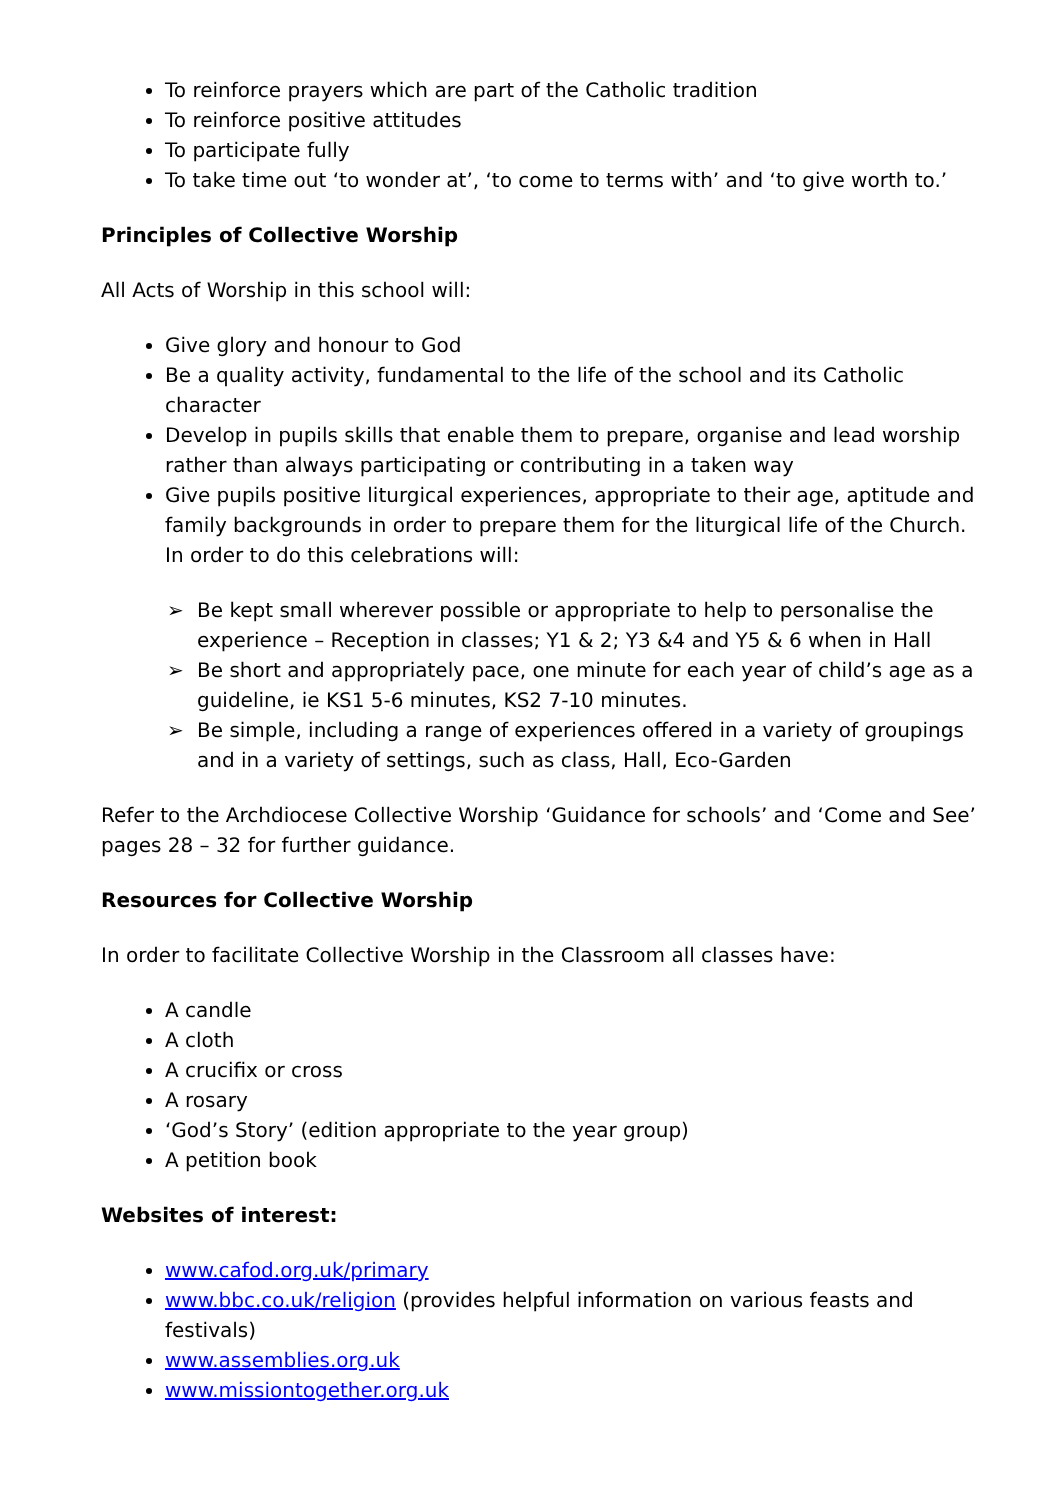To reinforce prayers which are part of the Catholic tradition
To reinforce positive attitudes
To participate fully
To take time out ‘to wonder at’, ‘to come to terms with’ and ‘to give worth to.’
Principles of Collective Worship
All Acts of Worship in this school will:
Give glory and honour to God
Be a quality activity, fundamental to the life of the school and its Catholic character
Develop in pupils skills that enable them to prepare, organise and lead worship rather than always participating or contributing in a taken way
Give pupils positive liturgical experiences, appropriate to their age, aptitude and family backgrounds in order to prepare them for the liturgical life of the Church. In order to do this celebrations will:
➢ Be kept small wherever possible or appropriate to help to personalise the experience – Reception in classes; Y1 & 2; Y3 &4 and Y5 & 6 when in Hall
➢ Be short and appropriately pace, one minute for each year of child’s age as a guideline, ie KS1 5-6 minutes, KS2 7-10 minutes.
➢ Be simple, including a range of experiences offered in a variety of groupings and in a variety of settings, such as class, Hall, Eco-Garden
Refer to the Archdiocese Collective Worship ‘Guidance for schools’ and ‘Come and See’ pages 28 – 32 for further guidance.
Resources for Collective Worship
In order to facilitate Collective Worship in the Classroom all classes have:
A candle
A cloth
A crucifix or cross
A rosary
‘God’s Story’ (edition appropriate to the year group)
A petition book
Websites of interest:
www.cafod.org.uk/primary
www.bbc.co.uk/religion (provides helpful information on various feasts and festivals)
www.assemblies.org.uk
www.missiontogether.org.uk